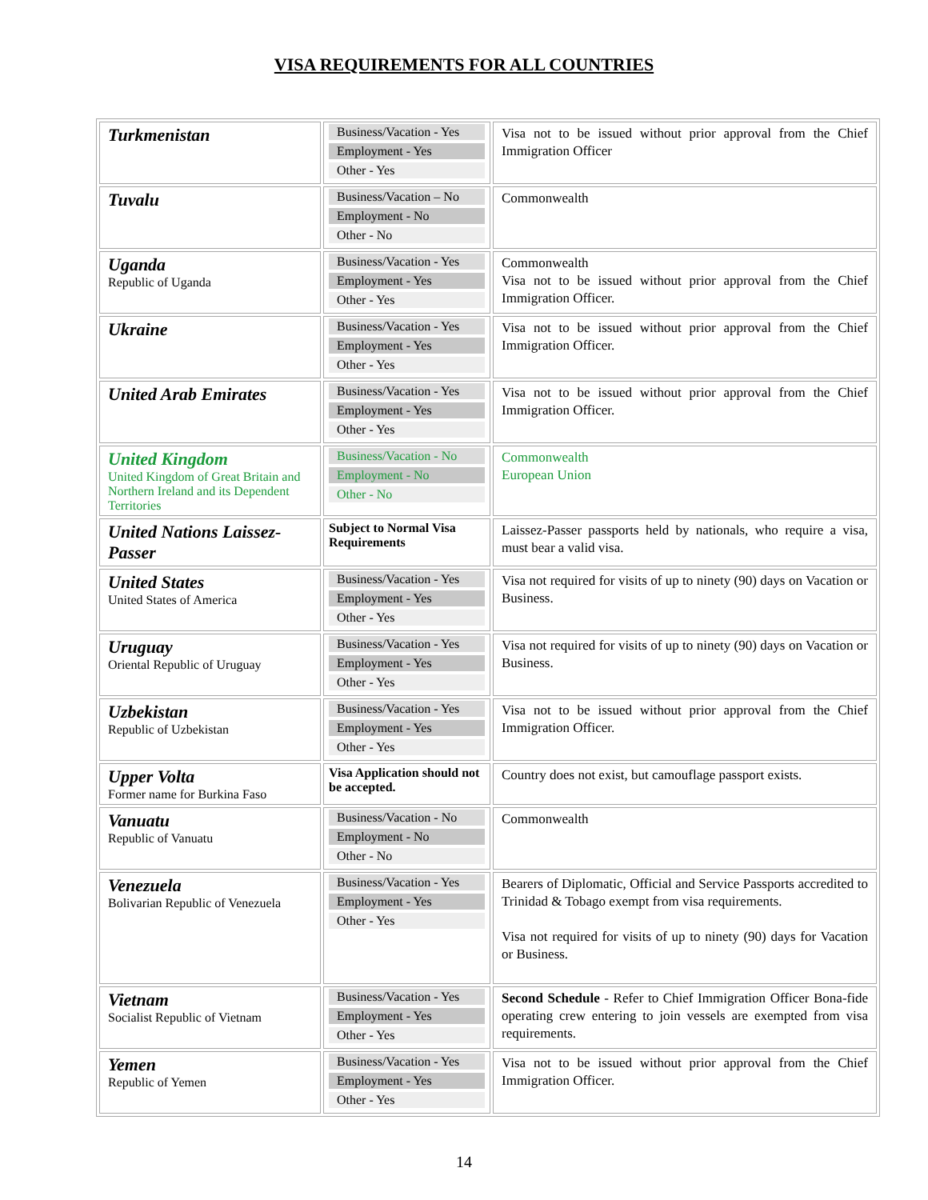VISA REQUIREMENTS FOR ALL COUNTRIES
| Turkmenistan | Business/Vacation - Yes Employment - Yes Other - Yes | Visa not to be issued without prior approval from the Chief Immigration Officer |
| Tuvalu | Business/Vacation – No Employment - No Other - No | Commonwealth |
| Uganda Republic of Uganda | Business/Vacation - Yes Employment - Yes Other - Yes | Commonwealth Visa not to be issued without prior approval from the Chief Immigration Officer. |
| Ukraine | Business/Vacation - Yes Employment - Yes Other - Yes | Visa not to be issued without prior approval from the Chief Immigration Officer. |
| United Arab Emirates | Business/Vacation - Yes Employment - Yes Other - Yes | Visa not to be issued without prior approval from the Chief Immigration Officer. |
| United Kingdom United Kingdom of Great Britain and Northern Ireland and its Dependent Territories | Business/Vacation - No Employment - No Other - No | Commonwealth European Union |
| United Nations Laissez-Passer | Subject to Normal Visa Requirements | Laissez-Passer passports held by nationals, who require a visa, must bear a valid visa. |
| United States United States of America | Business/Vacation - Yes Employment - Yes Other - Yes | Visa not required for visits of up to ninety (90) days on Vacation or Business. |
| Uruguay Oriental Republic of Uruguay | Business/Vacation - Yes Employment - Yes Other - Yes | Visa not required for visits of up to ninety (90) days on Vacation or Business. |
| Uzbekistan Republic of Uzbekistan | Business/Vacation - Yes Employment - Yes Other - Yes | Visa not to be issued without prior approval from the Chief Immigration Officer. |
| Upper Volta Former name for Burkina Faso | Visa Application should not be accepted. | Country does not exist, but camouflage passport exists. |
| Vanuatu Republic of Vanuatu | Business/Vacation - No Employment - No Other - No | Commonwealth |
| Venezuela Bolivarian Republic of Venezuela | Business/Vacation - Yes Employment - Yes Other - Yes | Bearers of Diplomatic, Official and Service Passports accredited to Trinidad & Tobago exempt from visa requirements. Visa not required for visits of up to ninety (90) days for Vacation or Business. |
| Vietnam Socialist Republic of Vietnam | Business/Vacation - Yes Employment - Yes Other - Yes | Second Schedule - Refer to Chief Immigration Officer Bona-fide operating crew entering to join vessels are exempted from visa requirements. |
| Yemen Republic of Yemen | Business/Vacation - Yes Employment - Yes Other - Yes | Visa not to be issued without prior approval from the Chief Immigration Officer. |
14